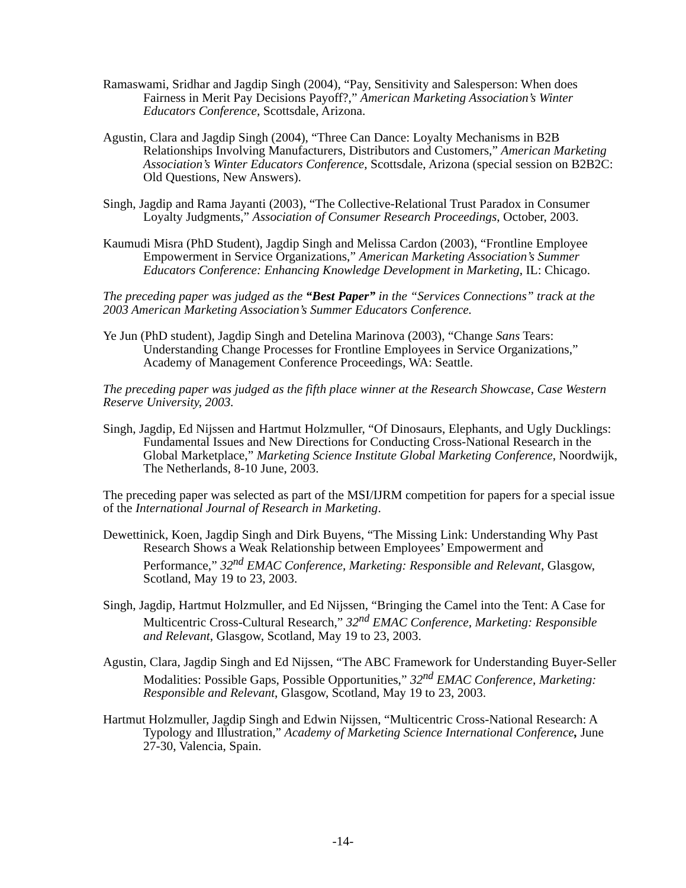Ramaswami, Sridhar and Jagdip Singh (2004), “Pay, Sensitivity and Salesperson: When does Fairness in Merit Pay Decisions Payoff?,” American Marketing Association’s Winter Educators Conference, Scottsdale, Arizona.
Agustin, Clara and Jagdip Singh (2004), “Three Can Dance: Loyalty Mechanisms in B2B Relationships Involving Manufacturers, Distributors and Customers,” American Marketing Association’s Winter Educators Conference, Scottsdale, Arizona (special session on B2B2C: Old Questions, New Answers).
Singh, Jagdip and Rama Jayanti (2003), “The Collective-Relational Trust Paradox in Consumer Loyalty Judgments,” Association of Consumer Research Proceedings, October, 2003.
Kaumudi Misra (PhD Student), Jagdip Singh and Melissa Cardon (2003), “Frontline Employee Empowerment in Service Organizations,” American Marketing Association’s Summer Educators Conference: Enhancing Knowledge Development in Marketing, IL: Chicago.
The preceding paper was judged as the “Best Paper” in the “Services Connections” track at the 2003 American Marketing Association’s Summer Educators Conference.
Ye Jun (PhD student), Jagdip Singh and Detelina Marinova (2003), “Change Sans Tears: Understanding Change Processes for Frontline Employees in Service Organizations,” Academy of Management Conference Proceedings, WA: Seattle.
The preceding paper was judged as the fifth place winner at the Research Showcase, Case Western Reserve University, 2003.
Singh, Jagdip, Ed Nijssen and Hartmut Holzmuller, “Of Dinosaurs, Elephants, and Ugly Ducklings: Fundamental Issues and New Directions for Conducting Cross-National Research in the Global Marketplace,” Marketing Science Institute Global Marketing Conference, Noordwijk, The Netherlands, 8-10 June, 2003.
The preceding paper was selected as part of the MSI/IJRM competition for papers for a special issue of the International Journal of Research in Marketing.
Dewettinick, Koen, Jagdip Singh and Dirk Buyens, “The Missing Link: Understanding Why Past Research Shows a Weak Relationship between Employees’ Empowerment and Performance,” 32<sup>nd</sup> EMAC Conference, Marketing: Responsible and Relevant, Glasgow, Scotland, May 19 to 23, 2003.
Singh, Jagdip, Hartmut Holzmuller, and Ed Nijssen, “Bringing the Camel into the Tent: A Case for Multicentric Cross-Cultural Research,” 32<sup>nd</sup> EMAC Conference, Marketing: Responsible and Relevant, Glasgow, Scotland, May 19 to 23, 2003.
Agustin, Clara, Jagdip Singh and Ed Nijssen, “The ABC Framework for Understanding Buyer-Seller Modalities: Possible Gaps, Possible Opportunities,” 32<sup>nd</sup> EMAC Conference, Marketing: Responsible and Relevant, Glasgow, Scotland, May 19 to 23, 2003.
Hartmut Holzmuller, Jagdip Singh and Edwin Nijssen, “Multicentric Cross-National Research: A Typology and Illustration,” Academy of Marketing Science International Conference, June 27-30, Valencia, Spain.
-14-